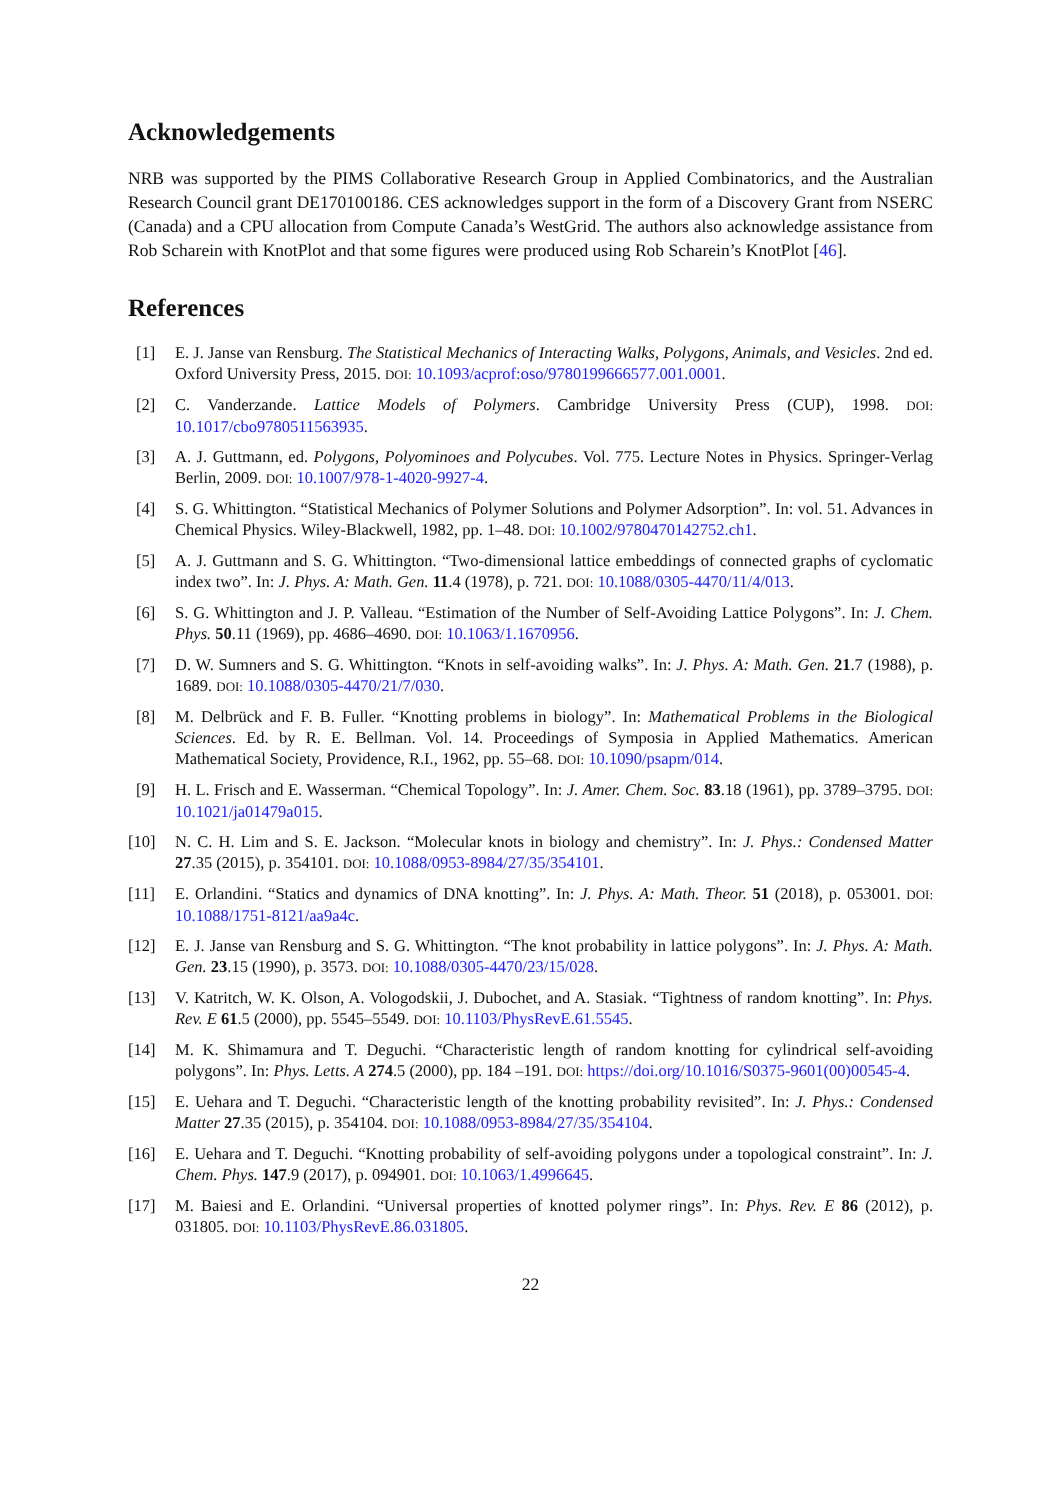Acknowledgements
NRB was supported by the PIMS Collaborative Research Group in Applied Combinatorics, and the Australian Research Council grant DE170100186. CES acknowledges support in the form of a Discovery Grant from NSERC (Canada) and a CPU allocation from Compute Canada’s WestGrid. The authors also acknowledge assistance from Rob Scharein with KnotPlot and that some figures were produced using Rob Scharein’s KnotPlot [46].
References
[1] E. J. Janse van Rensburg. The Statistical Mechanics of Interacting Walks, Polygons, Animals, and Vesicles. 2nd ed. Oxford University Press, 2015. DOI: 10.1093/acprof:oso/9780199666577.001.0001.
[2] C. Vanderzande. Lattice Models of Polymers. Cambridge University Press (CUP), 1998. DOI: 10.1017/cbo9780511563935.
[3] A. J. Guttmann, ed. Polygons, Polyominoes and Polycubes. Vol. 775. Lecture Notes in Physics. Springer-Verlag Berlin, 2009. DOI: 10.1007/978-1-4020-9927-4.
[4] S. G. Whittington. “Statistical Mechanics of Polymer Solutions and Polymer Adsorption”. In: vol. 51. Advances in Chemical Physics. Wiley-Blackwell, 1982, pp. 1–48. DOI: 10.1002/9780470142752.ch1.
[5] A. J. Guttmann and S. G. Whittington. “Two-dimensional lattice embeddings of connected graphs of cyclomatic index two”. In: J. Phys. A: Math. Gen. 11.4 (1978), p. 721. DOI: 10.1088/0305-4470/11/4/013.
[6] S. G. Whittington and J. P. Valleau. “Estimation of the Number of Self-Avoiding Lattice Polygons”. In: J. Chem. Phys. 50.11 (1969), pp. 4686–4690. DOI: 10.1063/1.1670956.
[7] D. W. Sumners and S. G. Whittington. “Knots in self-avoiding walks”. In: J. Phys. A: Math. Gen. 21.7 (1988), p. 1689. DOI: 10.1088/0305-4470/21/7/030.
[8] M. Delbrück and F. B. Fuller. “Knotting problems in biology”. In: Mathematical Problems in the Biological Sciences. Ed. by R. E. Bellman. Vol. 14. Proceedings of Symposia in Applied Mathematics. American Mathematical Society, Providence, R.I., 1962, pp. 55–68. DOI: 10.1090/psapm/014.
[9] H. L. Frisch and E. Wasserman. “Chemical Topology”. In: J. Amer. Chem. Soc. 83.18 (1961), pp. 3789–3795. DOI: 10.1021/ja01479a015.
[10] N. C. H. Lim and S. E. Jackson. “Molecular knots in biology and chemistry”. In: J. Phys.: Condensed Matter 27.35 (2015), p. 354101. DOI: 10.1088/0953-8984/27/35/354101.
[11] E. Orlandini. “Statics and dynamics of DNA knotting”. In: J. Phys. A: Math. Theor. 51 (2018), p. 053001. DOI: 10.1088/1751-8121/aa9a4c.
[12] E. J. Janse van Rensburg and S. G. Whittington. “The knot probability in lattice polygons”. In: J. Phys. A: Math. Gen. 23.15 (1990), p. 3573. DOI: 10.1088/0305-4470/23/15/028.
[13] V. Katritch, W. K. Olson, A. Vologodskii, J. Dubochet, and A. Stasiak. “Tightness of random knotting”. In: Phys. Rev. E 61.5 (2000), pp. 5545–5549. DOI: 10.1103/PhysRevE.61.5545.
[14] M. K. Shimamura and T. Deguchi. “Characteristic length of random knotting for cylindrical self-avoiding polygons”. In: Phys. Letts. A 274.5 (2000), pp. 184 –191. DOI: https://doi.org/10.1016/S0375-9601(00)00545-4.
[15] E. Uehara and T. Deguchi. “Characteristic length of the knotting probability revisited”. In: J. Phys.: Condensed Matter 27.35 (2015), p. 354104. DOI: 10.1088/0953-8984/27/35/354104.
[16] E. Uehara and T. Deguchi. “Knotting probability of self-avoiding polygons under a topological constraint”. In: J. Chem. Phys. 147.9 (2017), p. 094901. DOI: 10.1063/1.4996645.
[17] M. Baiesi and E. Orlandini. “Universal properties of knotted polymer rings”. In: Phys. Rev. E 86 (2012), p. 031805. DOI: 10.1103/PhysRevE.86.031805.
22